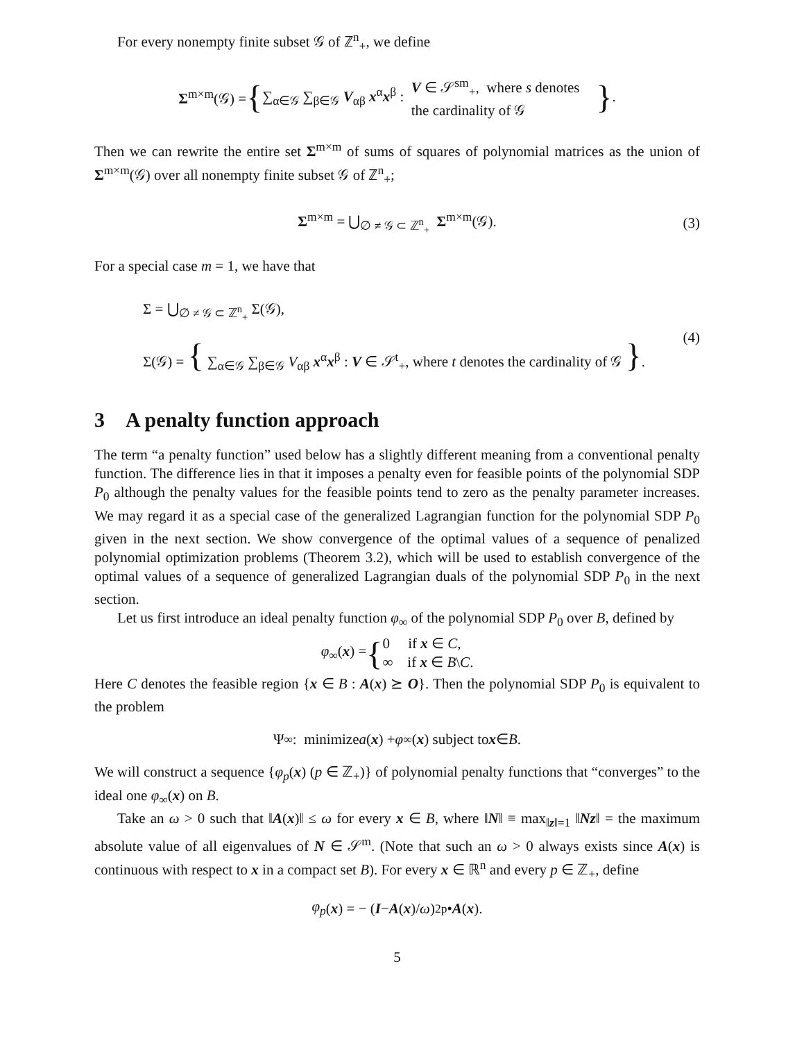For every nonempty finite subset 𝒢 of ℤ<sup>n</sup><sub>+</sub>, we define
Σ<sup>m×m</sup>(𝒢) = { ∑<sub>α∈𝒢</sub> ∑<sub>β∈𝒢</sub> V<sub>αβ</sub> x<sup>α</sup>x<sup>β</sup> : V ∈ 𝒮<sup>sm</sup><sub>+</sub>, where s denotes
the cardinality of 𝒢 }.
Then we can rewrite the entire set Σ<sup>m×m</sup> of sums of squares of polynomial matrices as the union of Σ<sup>m×m</sup>(𝒢) over all nonempty finite subset 𝒢 of ℤ<sup>n</sup><sub>+</sub>;
Σ<sup>m×m</sup> = ⋃<sub>∅ ≠ 𝒢 ⊂ ℤ<sup>n</sup><sub>+</sub></sub> Σ<sup>m×m</sup>(𝒢). (3)
For a special case m = 1, we have that
Σ = ⋃<sub>∅ ≠ 𝒢 ⊂ ℤ<sup>n</sup><sub>+</sub></sub> Σ(𝒢),
Σ(𝒢) = { ∑<sub>α∈𝒢</sub> ∑<sub>β∈𝒢</sub> V<sub>αβ</sub> x<sup>α</sup>x<sup>β</sup> : V ∈ 𝒮<sup>t</sup><sub>+</sub>, where t denotes the cardinality of 𝒢 }.
(4)
3 A penalty function approach
The term “a penalty function” used below has a slightly different meaning from a conventional penalty function. The difference lies in that it imposes a penalty even for feasible points of the polynomial SDP P<sub>0</sub> although the penalty values for the feasible points tend to zero as the penalty parameter increases. We may regard it as a special case of the generalized Lagrangian function for the polynomial SDP P<sub>0</sub> given in the next section. We show convergence of the optimal values of a sequence of penalized polynomial optimization problems (Theorem 3.2), which will be used to establish convergence of the optimal values of a sequence of generalized Lagrangian duals of the polynomial SDP P<sub>0</sub> in the next section.
Let us first introduce an ideal penalty function φ<sub>∞</sub> of the polynomial SDP P<sub>0</sub> over B, defined by
φ<sub>∞</sub>(x) = { 0 if x ∈ C,
∞ if x ∈ B\C.
Here C denotes the feasible region {x ∈ B : A(x) ⪰ O}. Then the polynomial SDP P<sub>0</sub> is equivalent to the problem
Ψ<sub>∞</sub> : minimize a (x) + φ<sub>∞</sub>(x) subject to x ∈ B.
We will construct a sequence {φ<sub>p</sub>(x) (p ∈ ℤ<sub>+</sub>)} of polynomial penalty functions that “converges” to the ideal one φ<sub>∞</sub>(x) on B.
Take an ω > 0 such that ‖A(x)‖ ≤ ω for every x ∈ B, where ‖N‖ ≡ max<sub>‖z‖=1</sub> ‖Nz‖ = the maximum absolute value of all eigenvalues of N ∈ 𝒮<sup>m</sup>. (Note that such an ω > 0 always exists since A(x) is continuous with respect to x in a compact set B). For every x ∈ ℝ<sup>n</sup> and every p ∈ ℤ<sub>+</sub>, define
φ<sub>p</sub> (x) = − (I − A (x)/ ω)<sup>2p</sup> • A (x).
5